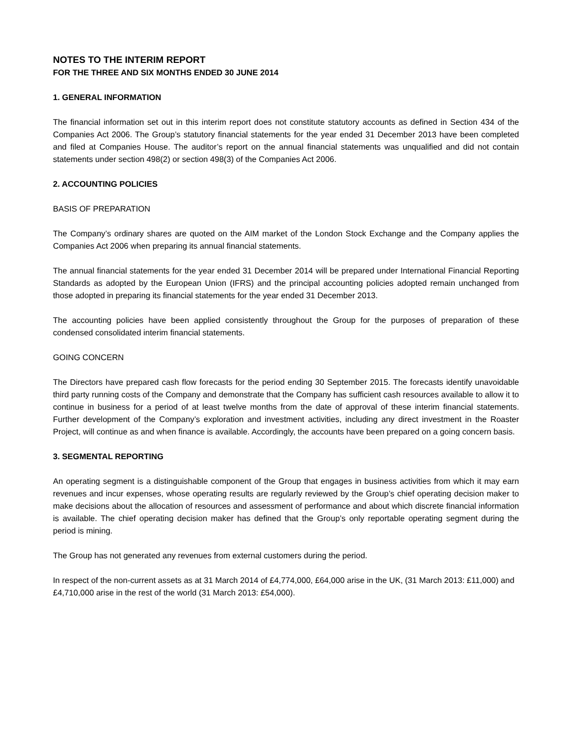NOTES TO THE INTERIM REPORT
FOR THE THREE AND SIX MONTHS ENDED 30 JUNE 2014
1. GENERAL INFORMATION
The financial information set out in this interim report does not constitute statutory accounts as defined in Section 434 of the Companies Act 2006. The Group’s statutory financial statements for the year ended 31 December 2013 have been completed and filed at Companies House. The auditor’s report on the annual financial statements was unqualified and did not contain statements under section 498(2) or section 498(3) of the Companies Act 2006.
2. ACCOUNTING POLICIES
BASIS OF PREPARATION
The Company’s ordinary shares are quoted on the AIM market of the London Stock Exchange and the Company applies the Companies Act 2006 when preparing its annual financial statements.
The annual financial statements for the year ended 31 December 2014 will be prepared under International Financial Reporting Standards as adopted by the European Union (IFRS) and the principal accounting policies adopted remain unchanged from those adopted in preparing its financial statements for the year ended 31 December 2013.
The accounting policies have been applied consistently throughout the Group for the purposes of preparation of these condensed consolidated interim financial statements.
GOING CONCERN
The Directors have prepared cash flow forecasts for the period ending 30 September 2015. The forecasts identify unavoidable third party running costs of the Company and demonstrate that the Company has sufficient cash resources available to allow it to continue in business for a period of at least twelve months from the date of approval of these interim financial statements. Further development of the Company’s exploration and investment activities, including any direct investment in the Roaster Project, will continue as and when finance is available. Accordingly, the accounts have been prepared on a going concern basis.
3. SEGMENTAL REPORTING
An operating segment is a distinguishable component of the Group that engages in business activities from which it may earn revenues and incur expenses, whose operating results are regularly reviewed by the Group’s chief operating decision maker to make decisions about the allocation of resources and assessment of performance and about which discrete financial information is available. The chief operating decision maker has defined that the Group’s only reportable operating segment during the period is mining.
The Group has not generated any revenues from external customers during the period.
In respect of the non-current assets as at 31 March 2014 of £4,774,000, £64,000 arise in the UK, (31 March 2013: £11,000) and £4,710,000 arise in the rest of the world (31 March 2013: £54,000).